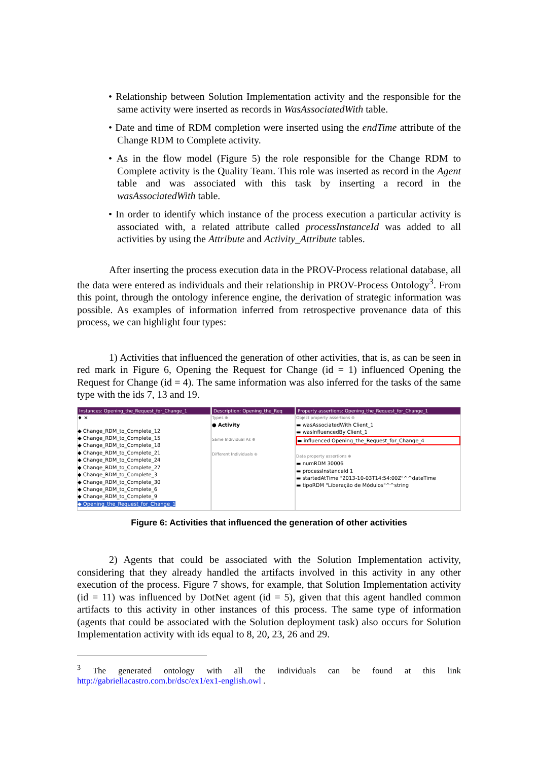• Relationship between Solution Implementation activity and the responsible for the same activity were inserted as records in WasAssociatedWith table.
• Date and time of RDM completion were inserted using the endTime attribute of the Change RDM to Complete activity.
• As in the flow model (Figure 5) the role responsible for the Change RDM to Complete activity is the Quality Team. This role was inserted as record in the Agent table and was associated with this task by inserting a record in the wasAssociatedWith table.
• In order to identify which instance of the process execution a particular activity is associated with, a related attribute called processInstanceId was added to all activities by using the Attribute and Activity_Attribute tables.
After inserting the process execution data in the PROV-Process relational database, all the data were entered as individuals and their relationship in PROV-Process Ontology<sup>3</sup>. From this point, through the ontology inference engine, the derivation of strategic information was possible. As examples of information inferred from retrospective provenance data of this process, we can highlight four types:
1) Activities that influenced the generation of other activities, that is, as can be seen in red mark in Figure 6, Opening the Request for Change (id = 1) influenced Opening the Request for Change (id = 4). The same information was also inferred for the tasks of the same type with the ids 7, 13 and 19.
Instances: Opening_the_Request_for_Change_1
♦ ✕
◆ Change_RDM_to_Complete_12
◆ Change_RDM_to_Complete_15
◆ Change_RDM_to_Complete_18
◆ Change_RDM_to_Complete_21
◆ Change_RDM_to_Complete_24
◆ Change_RDM_to_Complete_27
◆ Change_RDM_to_Complete_3
◆ Change_RDM_to_Complete_30
◆ Change_RDM_to_Complete_6
◆ Change_RDM_to_Complete_9
◆ Opening_the_Request_for_Change_1
Description: Opening_the_Req
Types ⊕
● Activity
Same Individual As ⊕
Different Individuals ⊕
Property assertions: Opening_the_Request_for_Change_1
Object property assertions ⊕
▬ wasAssociatedWith Client_1
▬ wasInfluencedBy Client_1
▬ influenced Opening_the_Request_for_Change_4
Data property assertions ⊕
▬ numRDM 30006
▬ processInstanceId 1
▬ startedAtTime "2013-10-03T14:54:00Z"^^dateTime
▬ tipoRDM "Liberação de Módulos"^^string
Figure 6: Activities that influenced the generation of other activities
2) Agents that could be associated with the Solution Implementation activity, considering that they already handled the artifacts involved in this activity in any other execution of the process. Figure 7 shows, for example, that Solution Implementation activity (id = 11) was influenced by DotNet agent (id = 5), given that this agent handled common artifacts to this activity in other instances of this process. The same type of information (agents that could be associated with the Solution deployment task) also occurs for Solution Implementation activity with ids equal to 8, 20, 23, 26 and 29.
<sup>3</sup> The generated ontology with all the individuals can be found at this link http://gabriellacastro.com.br/dsc/ex1/ex1-english.owl .